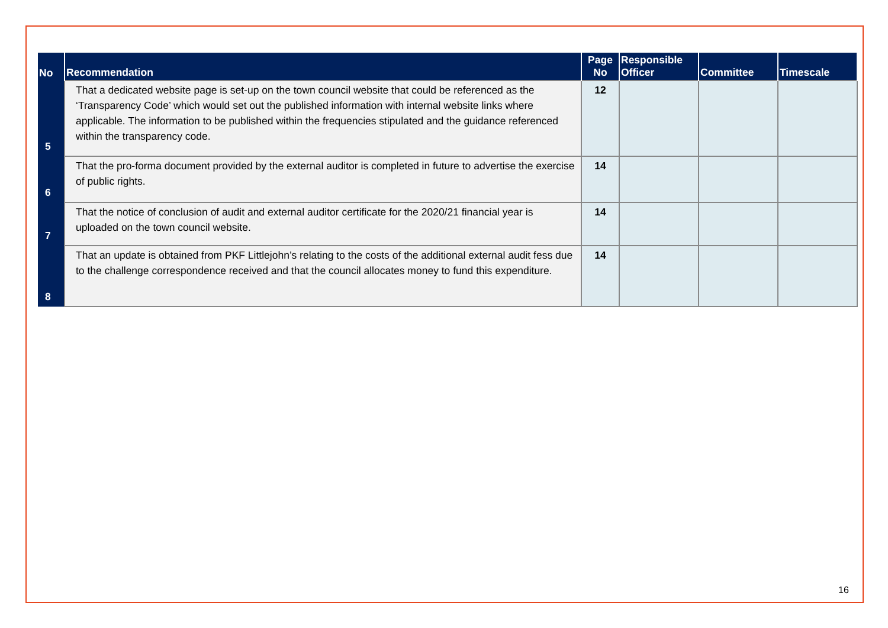| No | Recommendation | Page No | Responsible Officer | Committee | Timescale |
| --- | --- | --- | --- | --- | --- |
| 5 | That a dedicated website page is set-up on the town council website that could be referenced as the ‘Transparency Code’ which would set out the published information with internal website links where applicable. The information to be published within the frequencies stipulated and the guidance referenced within the transparency code. | 12 | | | |
| 6 | That the pro-forma document provided by the external auditor is completed in future to advertise the exercise of public rights. | 14 | | | |
| 7 | That the notice of conclusion of audit and external auditor certificate for the 2020/21 financial year is uploaded on the town council website. | 14 | | | |
| 8 | That an update is obtained from PKF Littlejohn’s relating to the costs of the additional external audit fess due to the challenge correspondence received and that the council allocates money to fund this expenditure. | 14 | | | |
16